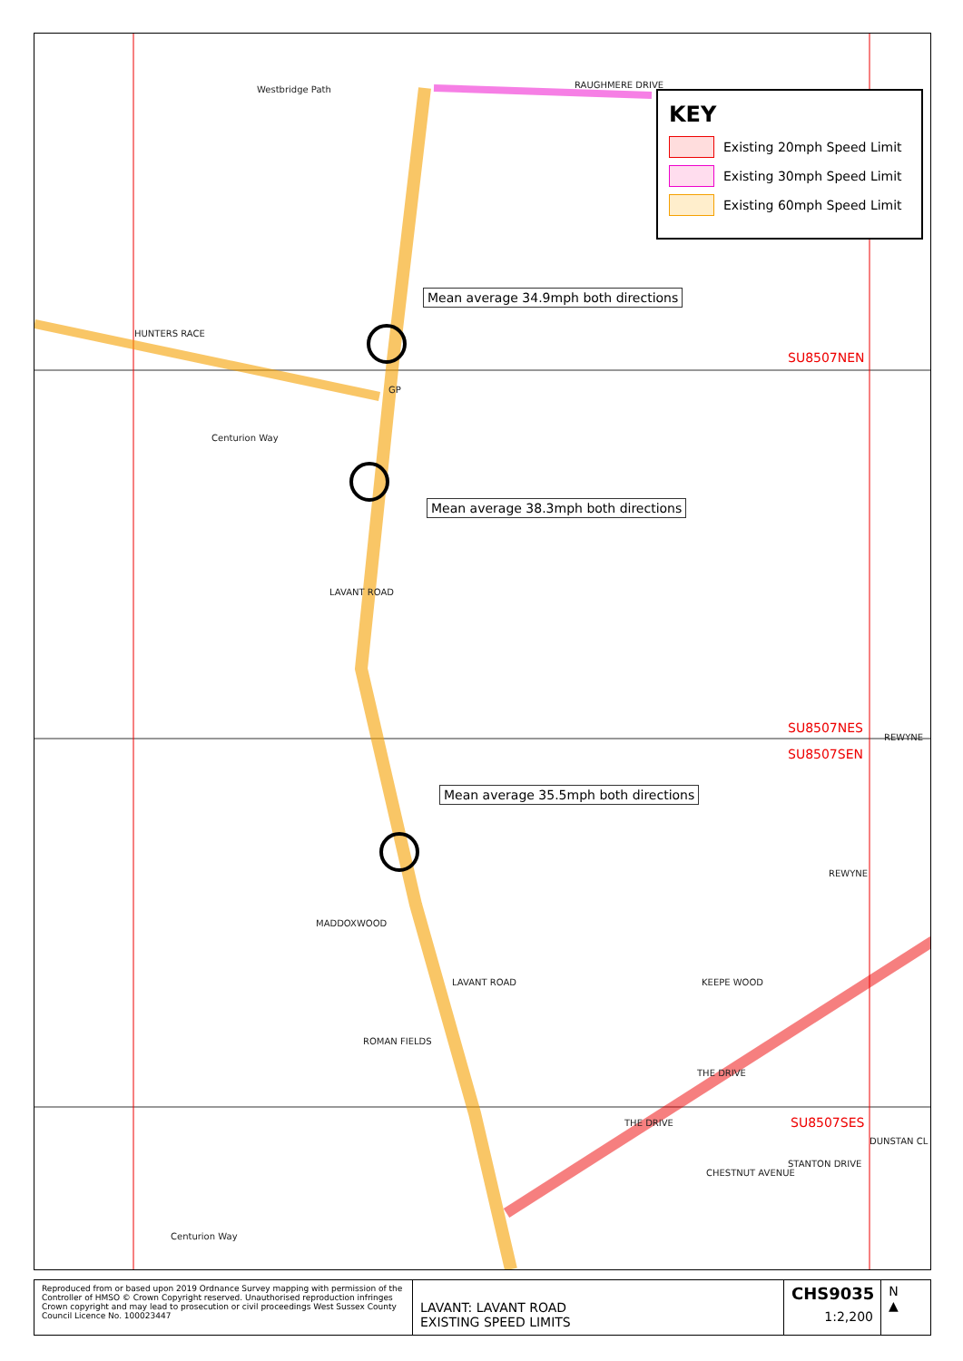KEY
Existing 20mph Speed Limit
Existing 30mph Speed Limit
Existing 60mph Speed Limit
Westbridge Path RAUGHMERE DRIVE
HUNTERS RACE
GP
Centurion Way
LAVANT ROAD
Mean average 34.9mph both directions
SU8507NEN
Mean average 38.3mph both directions
SU8507NES
REWYNE
SU8507SEN
Mean average 35.5mph both directions
REWYNE
MADDOXWOOD
LAVANT ROAD KEEPE WOOD
ROMAN FIELDS
THE DRIVE
THE DRIVE SU8507SES
DUNSTAN CL
CHESTNUT AVENUE
STANTON DRIVE
Centurion Way
Reproduced from or based upon 2019 Ordnance Survey mapping with permission of the Controller of HMSO © Crown Copyright reserved. Unauthorised reproduction infringes Crown copyright and may lead to prosecution or civil proceedings West Sussex County Council Licence No. 100023447
LAVANT: LAVANT ROAD
EXISTING SPEED LIMITS
CHS9035
1:2,200
N
▲